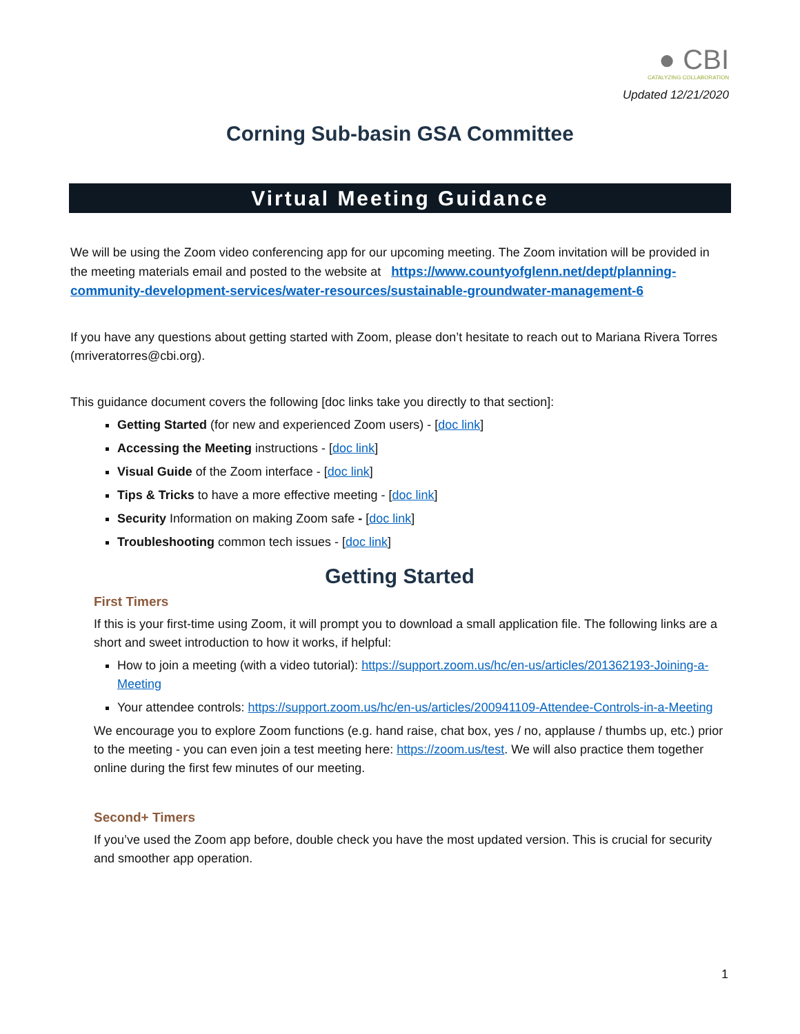● CBI
CATALYZING COLLABORATION
Updated 12/21/2020
Corning Sub-basin GSA Committee
Virtual Meeting Guidance
We will be using the Zoom video conferencing app for our upcoming meeting. The Zoom invitation will be provided in the meeting materials email and posted to the website at https://www.countyofglenn.net/dept/planning-community-development-services/water-resources/sustainable-groundwater-management-6
If you have any questions about getting started with Zoom, please don’t hesitate to reach out to Mariana Rivera Torres (mriveratorres@cbi.org).
This guidance document covers the following [doc links take you directly to that section]:
Getting Started (for new and experienced Zoom users) - [doc link]
Accessing the Meeting instructions - [doc link]
Visual Guide of the Zoom interface - [doc link]
Tips & Tricks to have a more effective meeting - [doc link]
Security Information on making Zoom safe - [doc link]
Troubleshooting common tech issues - [doc link]
Getting Started
First Timers
If this is your first-time using Zoom, it will prompt you to download a small application file. The following links are a short and sweet introduction to how it works, if helpful:
How to join a meeting (with a video tutorial): https://support.zoom.us/hc/en-us/articles/201362193-Joining-a-Meeting
Your attendee controls: https://support.zoom.us/hc/en-us/articles/200941109-Attendee-Controls-in-a-Meeting
We encourage you to explore Zoom functions (e.g. hand raise, chat box, yes / no, applause / thumbs up, etc.) prior to the meeting - you can even join a test meeting here: https://zoom.us/test. We will also practice them together online during the first few minutes of our meeting.
Second+ Timers
If you’ve used the Zoom app before, double check you have the most updated version. This is crucial for security and smoother app operation.
1